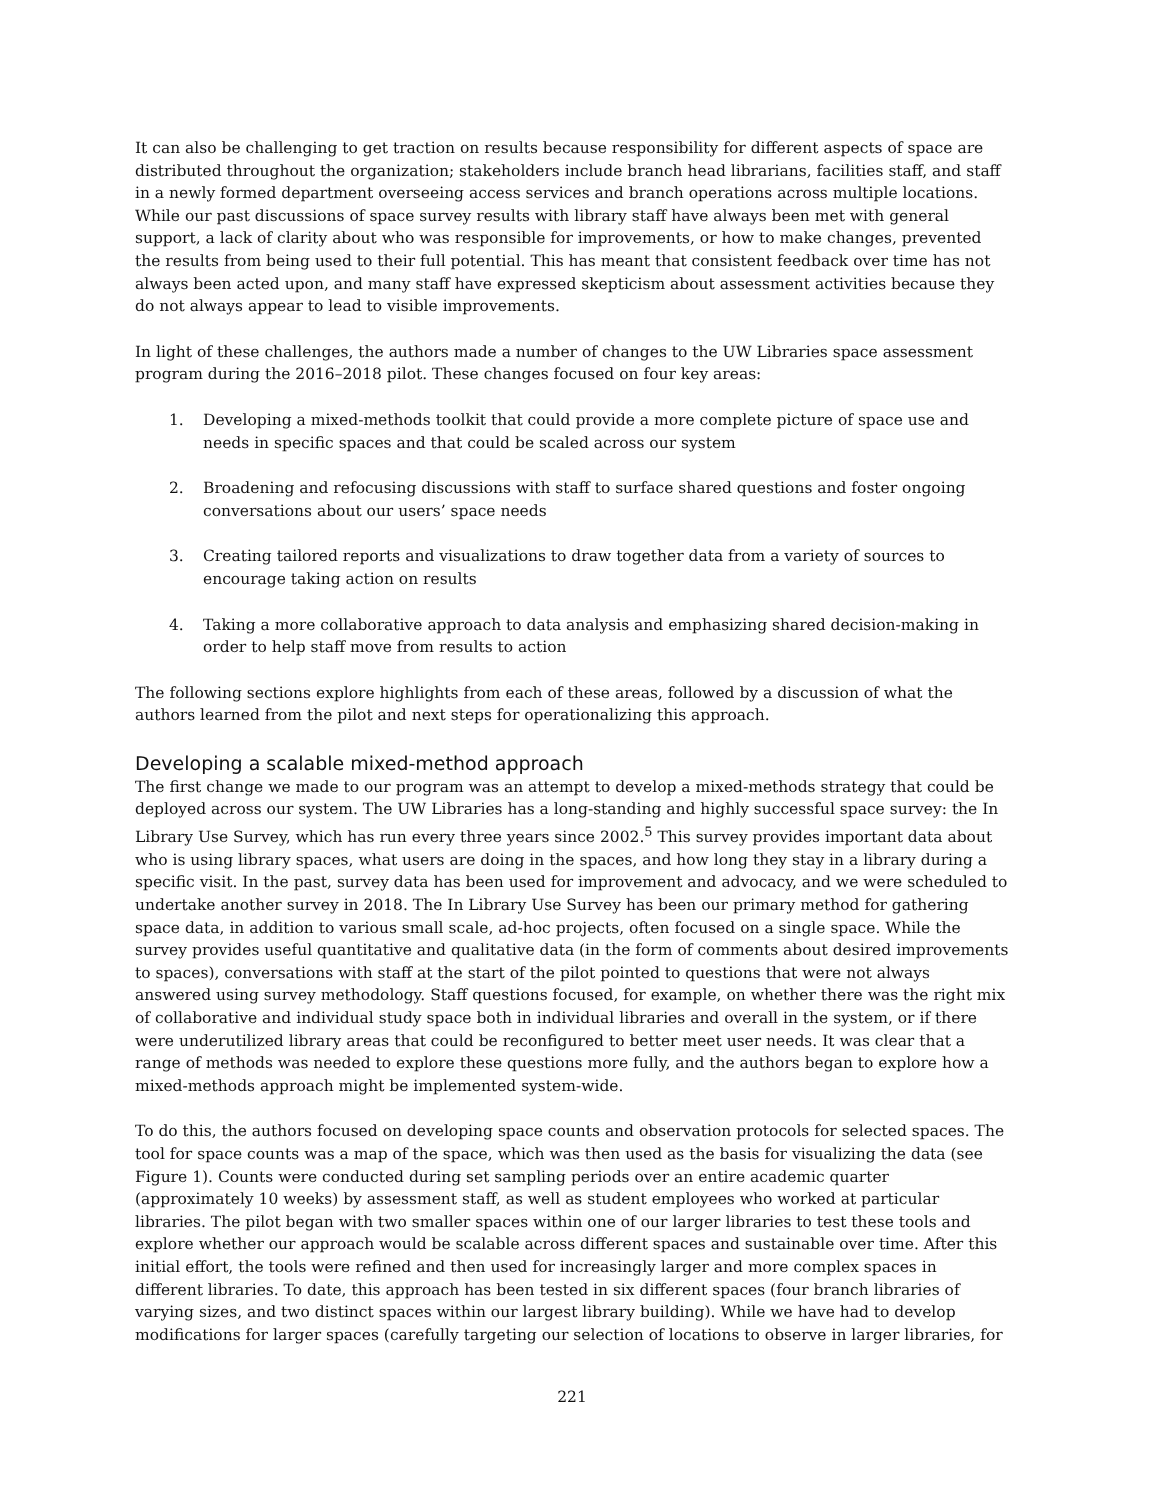It can also be challenging to get traction on results because responsibility for different aspects of space are distributed throughout the organization; stakeholders include branch head librarians, facilities staff, and staff in a newly formed department overseeing access services and branch operations across multiple locations. While our past discussions of space survey results with library staff have always been met with general support, a lack of clarity about who was responsible for improvements, or how to make changes, prevented the results from being used to their full potential. This has meant that consistent feedback over time has not always been acted upon, and many staff have expressed skepticism about assessment activities because they do not always appear to lead to visible improvements.
In light of these challenges, the authors made a number of changes to the UW Libraries space assessment program during the 2016–2018 pilot. These changes focused on four key areas:
1. Developing a mixed-methods toolkit that could provide a more complete picture of space use and needs in specific spaces and that could be scaled across our system
2. Broadening and refocusing discussions with staff to surface shared questions and foster ongoing conversations about our users’ space needs
3. Creating tailored reports and visualizations to draw together data from a variety of sources to encourage taking action on results
4. Taking a more collaborative approach to data analysis and emphasizing shared decision-making in order to help staff move from results to action
The following sections explore highlights from each of these areas, followed by a discussion of what the authors learned from the pilot and next steps for operationalizing this approach.
Developing a scalable mixed-method approach
The first change we made to our program was an attempt to develop a mixed-methods strategy that could be deployed across our system. The UW Libraries has a long-standing and highly successful space survey: the In Library Use Survey, which has run every three years since 2002.<sup>5</sup> This survey provides important data about who is using library spaces, what users are doing in the spaces, and how long they stay in a library during a specific visit. In the past, survey data has been used for improvement and advocacy, and we were scheduled to undertake another survey in 2018. The In Library Use Survey has been our primary method for gathering space data, in addition to various small scale, ad-hoc projects, often focused on a single space. While the survey provides useful quantitative and qualitative data (in the form of comments about desired improvements to spaces), conversations with staff at the start of the pilot pointed to questions that were not always answered using survey methodology. Staff questions focused, for example, on whether there was the right mix of collaborative and individual study space both in individual libraries and overall in the system, or if there were underutilized library areas that could be reconfigured to better meet user needs. It was clear that a range of methods was needed to explore these questions more fully, and the authors began to explore how a mixed-methods approach might be implemented system-wide.
To do this, the authors focused on developing space counts and observation protocols for selected spaces. The tool for space counts was a map of the space, which was then used as the basis for visualizing the data (see Figure 1). Counts were conducted during set sampling periods over an entire academic quarter (approximately 10 weeks) by assessment staff, as well as student employees who worked at particular libraries. The pilot began with two smaller spaces within one of our larger libraries to test these tools and explore whether our approach would be scalable across different spaces and sustainable over time. After this initial effort, the tools were refined and then used for increasingly larger and more complex spaces in different libraries. To date, this approach has been tested in six different spaces (four branch libraries of varying sizes, and two distinct spaces within our largest library building). While we have had to develop modifications for larger spaces (carefully targeting our selection of locations to observe in larger libraries, for
221